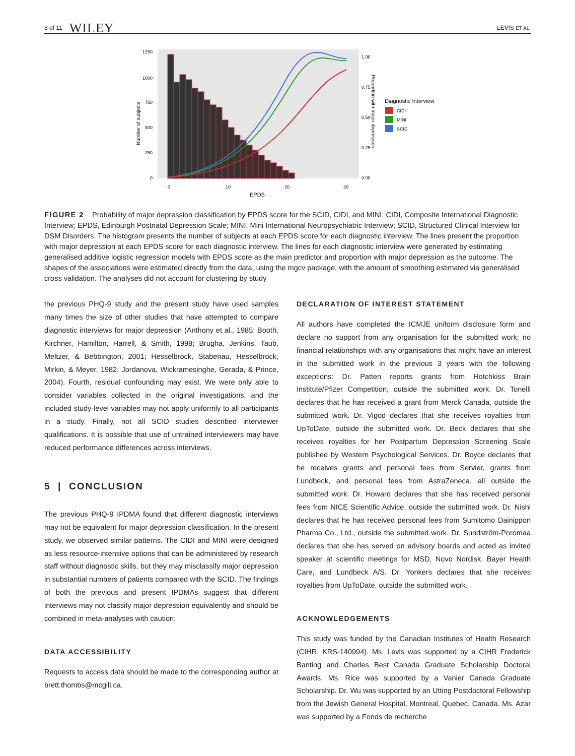8 of 11 WILEY LEVIS ET AL.
1250
1000
750
500
250
0
0
10
20
30
EPDS
1.00
0.75
0.50
0.25
0.00
Number of subjects
Proportion with major depression
Diagnostic Interview
CIDI
MINI
SCID
FIGURE 2 Probability of major depression classification by EPDS score for the SCID, CIDI, and MINI. CIDI, Composite International Diagnostic Interview; EPDS, Edinburgh Postnatal Depression Scale; MINI, Mini International Neuropsychiatric Interview; SCID, Structured Clinical Interview for DSM Disorders. The histogram presents the number of subjects at each EPDS score for each diagnostic interview. The lines present the proportion with major depression at each EPDS score for each diagnostic interview. The lines for each diagnostic interview were generated by estimating generalised additive logistic regression models with EPDS score as the main predictor and proportion with major depression as the outcome. The shapes of the associations were estimated directly from the data, using the mgcv package, with the amount of smoothing estimated via generalised cross validation. The analyses did not account for clustering by study
the previous PHQ-9 study and the present study have used samples many times the size of other studies that have attempted to compare diagnostic interviews for major depression (Anthony et al., 1985; Booth, Kirchner, Hamilton, Harrell, & Smith, 1998; Brugha, Jenkins, Taub, Meltzer, & Bebbington, 2001; Hesselbrock, Stabenau, Hesselbrock, Mirkin, & Meyer, 1982; Jordanova, Wickramesinghe, Gerada, & Prince, 2004). Fourth, residual confounding may exist. We were only able to consider variables collected in the original investigations, and the included study-level variables may not apply uniformly to all participants in a study. Finally, not all SCID studies described interviewer qualifications. It is possible that use of untrained interviewers may have reduced performance differences across interviews.
5 | CONCLUSION
The previous PHQ-9 IPDMA found that different diagnostic interviews may not be equivalent for major depression classification. In the present study, we observed similar patterns. The CIDI and MINI were designed as less resource-intensive options that can be administered by research staff without diagnostic skills, but they may misclassify major depression in substantial numbers of patients compared with the SCID. The findings of both the previous and present IPDMAs suggest that different interviews may not classify major depression equivalently and should be combined in meta-analyses with caution.
DATA ACCESSIBILITY
Requests to access data should be made to the corresponding author at brett.thombs@mcgill.ca.
DECLARATION OF INTEREST STATEMENT
All authors have completed the ICMJE uniform disclosure form and declare no support from any organisation for the submitted work; no financial relationships with any organisations that might have an interest in the submitted work in the previous 3 years with the following exceptions: Dr. Patten reports grants from Hotchkiss Brain Institute/Pfizer Competition, outside the submitted work. Dr. Tonelli declares that he has received a grant from Merck Canada, outside the submitted work. Dr. Vigod declares that she receives royalties from UpToDate, outside the submitted work. Dr. Beck declares that she receives royalties for her Postpartum Depression Screening Scale published by Western Psychological Services. Dr. Boyce declares that he receives grants and personal fees from Servier, grants from Lundbeck, and personal fees from AstraZeneca, all outside the submitted work. Dr. Howard declares that she has received personal fees from NICE Scientific Advice, outside the submitted work. Dr. Nishi declares that he has received personal fees from Sumitomo Dainippon Pharma Co., Ltd., outside the submitted work. Dr. Sundström-Poromaa declares that she has served on advisory boards and acted as invited speaker at scientific meetings for MSD, Novo Nordisk, Bayer Health Care, and Lundbeck A/S. Dr. Yonkers declares that she receives royalties from UpToDate, outside the submitted work.
ACKNOWLEDGEMENTS
This study was funded by the Canadian Institutes of Health Research (CIHR, KRS-140994). Ms. Levis was supported by a CIHR Frederick Banting and Charles Best Canada Graduate Scholarship Doctoral Awards. Ms. Rice was supported by a Vanier Canada Graduate Scholarship. Dr. Wu was supported by an Utting Postdoctoral Fellowship from the Jewish General Hospital, Montreal, Quebec, Canada. Ms. Azar was supported by a Fonds de recherche